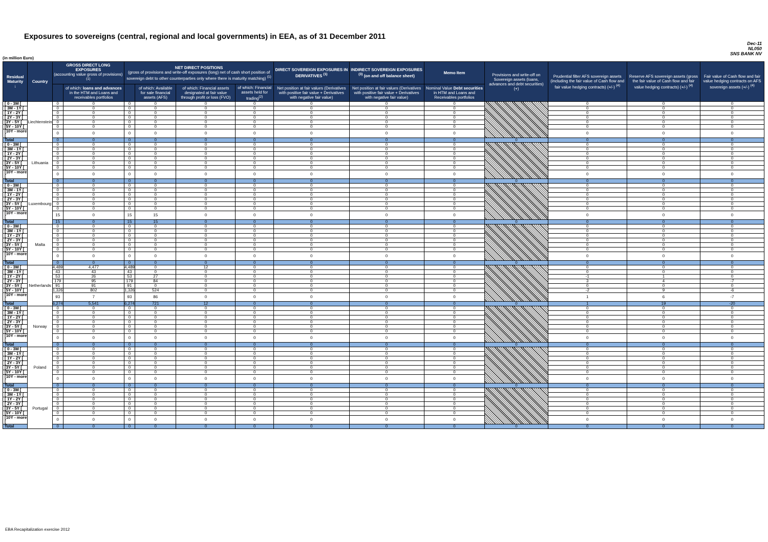Exposures to sovereigns (central, regional and local governments) in EEA, as of 31 December 2011
Dec-11
NL050
SNS BANK NV
(in million Euro)
| Residual Maturity ↓ | Country | GROSS DIRECT LONG EXPOSURES (accounting value gross of provisions) <sup>(1)</sup> | | NET DIRECT POSITIONS (gross of provisions and write-off exposures (long) net of cash short position of sovereign debt to other counterparties only where there is maturity matching) <sup>(1)</sup> | | | | DIRECT SOVEREIGN EXPOSURES IN DERIVATIVES <sup>(1)</sup> | INDIRECT SOVEREIGN EXPOSURES <sup>(3)</sup> (on and off balance sheet) | Memo Item | Provisions and write-off on Sovereign assets (loans, advances and debt securities) (+) | Prudential filter AFS sovereign assets (including the fair value of Cash flow and fair value hedging contracts) (+/-) <sup>(4)</sup> | Reserve AFS sovereign assets (gross the fair value of Cash flow and fair value hedging contracts) (+/-) <sup>(4)</sup> | Fair value of Cash flow and fair value hedging contracts on AFS sovereign assets (+/-) <sup>(4)</sup> |
| --- | --- | --- | --- | --- | --- | --- | --- | --- | --- | --- | --- | --- | --- | --- |
| | | | of which: loans and advances in the HTM and Loans and receivables portfolios | | of which: Available for sale financial assets (AFS) | of which: Financial assets designated at fair value through profit or loss (FVO) | of which: Financial assets held for trading<sup>(2)</sup> | Net position at fair values (Derivatives with positive fair value + Derivatives with negative fair value) | Net position at fair values (Derivatives with positive fair value + Derivatives with negative fair value) | Nominal Value Debt securities in HTM and Loans and Receivables portfolios | | | | |
| [ 0 - 3M [ | Liechtenstein | 0 | 0 | 0 | 0 | 0 | 0 | 0 | 0 | 0 | | 0 | 0 | 0 |
| [ 3M - 1Y [ | | 0 | 0 | 0 | 0 | 0 | 0 | 0 | 0 | 0 | | 0 | 0 | 0 |
| [ 1Y - 2Y [ | | 0 | 0 | 0 | 0 | 0 | 0 | 0 | 0 | 0 | | 0 | 0 | 0 |
| [ 2Y - 3Y [ | | 0 | 0 | 0 | 0 | 0 | 0 | 0 | 0 | 0 | | 0 | 0 | 0 |
| [3Y - 5Y [ | | 0 | 0 | 0 | 0 | 0 | 0 | 0 | 0 | 0 | | 0 | 0 | 0 |
| [5Y - 10Y [ | | 0 | 0 | 0 | 0 | 0 | 0 | 0 | 0 | 0 | | 0 | 0 | 0 |
| [10Y - more [ | | 0 | 0 | 0 | 0 | 0 | 0 | 0 | 0 | 0 | | 0 | 0 | 0 |
| Total | | 0 | 0 | 0 | 0 | 0 | 0 | 0 | 0 | 0 | 0 | 0 | 0 | 0 |
| [ 0 - 3M [ | Lithuania | 0 | 0 | 0 | 0 | 0 | 0 | 0 | 0 | 0 | | 0 | 0 | 0 |
| [ 3M - 1Y [ | | 0 | 0 | 0 | 0 | 0 | 0 | 0 | 0 | 0 | | 0 | 0 | 0 |
| [ 1Y - 2Y [ | | 0 | 0 | 0 | 0 | 0 | 0 | 0 | 0 | 0 | | 0 | 0 | 0 |
| [ 2Y - 3Y [ | | 0 | 0 | 0 | 0 | 0 | 0 | 0 | 0 | 0 | | 0 | 0 | 0 |
| [3Y - 5Y [ | | 0 | 0 | 0 | 0 | 0 | 0 | 0 | 0 | 0 | | 0 | 0 | 0 |
| [5Y - 10Y [ | | 0 | 0 | 0 | 0 | 0 | 0 | 0 | 0 | 0 | | 0 | 0 | 0 |
| [10Y - more [ | | 0 | 0 | 0 | 0 | 0 | 0 | 0 | 0 | 0 | | 0 | 0 | 0 |
| Total | | 0 | 0 | 0 | 0 | 0 | 0 | 0 | 0 | 0 | 0 | 0 | 0 | 0 |
| [ 0 - 3M [ | Luxembourg | 0 | 0 | 0 | 0 | 0 | 0 | 0 | 0 | 0 | | 0 | 0 | 0 |
| [ 3M - 1Y [ | | 0 | 0 | 0 | 0 | 0 | 0 | 0 | 0 | 0 | | 0 | 0 | 0 |
| [ 1Y - 2Y [ | | 0 | 0 | 0 | 0 | 0 | 0 | 0 | 0 | 0 | | 0 | 0 | 0 |
| [ 2Y - 3Y [ | | 0 | 0 | 0 | 0 | 0 | 0 | 0 | 0 | 0 | | 0 | 0 | 0 |
| [3Y - 5Y [ | | 0 | 0 | 0 | 0 | 0 | 0 | 0 | 0 | 0 | | 0 | 0 | 0 |
| [5Y - 10Y [ | | 0 | 0 | 0 | 0 | 0 | 0 | 0 | 0 | 0 | | 0 | 0 | 0 |
| [10Y - more [ | | 15 | 0 | 15 | 15 | 0 | 0 | 0 | 0 | 0 | | 0 | 0 | 0 |
| Total | | 15 | 0 | 15 | 15 | 0 | 0 | 0 | 0 | 0 | 0 | 0 | 0 | 0 |
| [ 0 - 3M [ | Malta | 0 | 0 | 0 | 0 | 0 | 0 | 0 | 0 | 0 | | 0 | 0 | 0 |
| [ 3M - 1Y [ | | 0 | 0 | 0 | 0 | 0 | 0 | 0 | 0 | 0 | | 0 | 0 | 0 |
| [ 1Y - 2Y [ | | 0 | 0 | 0 | 0 | 0 | 0 | 0 | 0 | 0 | | 0 | 0 | 0 |
| [ 2Y - 3Y [ | | 0 | 0 | 0 | 0 | 0 | 0 | 0 | 0 | 0 | | 0 | 0 | 0 |
| [3Y - 5Y [ | | 0 | 0 | 0 | 0 | 0 | 0 | 0 | 0 | 0 | | 0 | 0 | 0 |
| [5Y - 10Y [ | | 0 | 0 | 0 | 0 | 0 | 0 | 0 | 0 | 0 | | 0 | 0 | 0 |
| [10Y - more [ | | 0 | 0 | 0 | 0 | 0 | 0 | 0 | 0 | 0 | | 0 | 0 | 0 |
| Total | | 0 | 0 | 0 | 0 | 0 | 0 | 0 | 0 | 0 | 0 | 0 | 0 | 0 |
| [ 0 - 3M [ | Netherlands | 4,489 | 4,477 | 4,489 | 0 | 12 | 0 | 0 | 0 | 0 | | 0 | 0 | 0 |
| [ 3M - 1Y [ | | 43 | 43 | 43 | 0 | 0 | 0 | 0 | 0 | 0 | | 0 | 0 | 0 |
| [ 1Y - 2Y [ | | 53 | 26 | 53 | 27 | 0 | 0 | 0 | 0 | 0 | | -1 | 1 | 0 |
| [ 2Y - 3Y [ | | 179 | 95 | 179 | 84 | 0 | 0 | 0 | 0 | 0 | | 3 | 4 | -7 |
| [3Y - 5Y [ | | 91 | 91 | 91 | 0 | 0 | 0 | 0 | 0 | 0 | | 0 | 0 | 0 |
| [5Y - 10Y [ | | 1,326 | 802 | 1,326 | 524 | 0 | 0 | 0 | 0 | 0 | | -2 | 9 | -6 |
| [10Y - more [ | | 93 | 7 | 93 | 86 | 0 | 0 | 0 | 0 | 0 | | 1 | 6 | -7 |
| Total | | 6,274 | 5,541 | 6,274 | 721 | 12 | 0 | 0 | 0 | 0 | 0 | 1 | 19 | -20 |
| [ 0 - 3M [ | Norway | 0 | 0 | 0 | 0 | 0 | 0 | 0 | 0 | 0 | | 0 | 0 | 0 |
| [ 3M - 1Y [ | | 0 | 0 | 0 | 0 | 0 | 0 | 0 | 0 | 0 | | 0 | 0 | 0 |
| [ 1Y - 2Y [ | | 0 | 0 | 0 | 0 | 0 | 0 | 0 | 0 | 0 | | 0 | 0 | 0 |
| [ 2Y - 3Y [ | | 0 | 0 | 0 | 0 | 0 | 0 | 0 | 0 | 0 | | 0 | 0 | 0 |
| [3Y - 5Y [ | | 0 | 0 | 0 | 0 | 0 | 0 | 0 | 0 | 0 | | 0 | 0 | 0 |
| [5Y - 10Y [ | | 0 | 0 | 0 | 0 | 0 | 0 | 0 | 0 | 0 | | 0 | 0 | 0 |
| [10Y - more [ | | 0 | 0 | 0 | 0 | 0 | 0 | 0 | 0 | 0 | | 0 | 0 | 0 |
| Total | | 0 | 0 | 0 | 0 | 0 | 0 | 0 | 0 | 0 | 0 | 0 | 0 | 0 |
| [ 0 - 3M [ | Poland | 0 | 0 | 0 | 0 | 0 | 0 | 0 | 0 | 0 | | 0 | 0 | 0 |
| [ 3M - 1Y [ | | 0 | 0 | 0 | 0 | 0 | 0 | 0 | 0 | 0 | | 0 | 0 | 0 |
| [ 1Y - 2Y [ | | 0 | 0 | 0 | 0 | 0 | 0 | 0 | 0 | 0 | | 0 | 0 | 0 |
| [ 2Y - 3Y [ | | 0 | 0 | 0 | 0 | 0 | 0 | 0 | 0 | 0 | | 0 | 0 | 0 |
| [3Y - 5Y [ | | 0 | 0 | 0 | 0 | 0 | 0 | 0 | 0 | 0 | | 0 | 0 | 0 |
| [5Y - 10Y [ | | 0 | 0 | 0 | 0 | 0 | 0 | 0 | 0 | 0 | | 0 | 0 | 0 |
| [10Y - more [ | | 0 | 0 | 0 | 0 | 0 | 0 | 0 | 0 | 0 | | 0 | 0 | 0 |
| Total | | 0 | 0 | 0 | 0 | 0 | 0 | 0 | 0 | 0 | 0 | 0 | 0 | 0 |
| [ 0 - 3M [ | Portugal | 0 | 0 | 0 | 0 | 0 | 0 | 0 | 0 | 0 | | 0 | 0 | 0 |
| [ 3M - 1Y [ | | 0 | 0 | 0 | 0 | 0 | 0 | 0 | 0 | 0 | | 0 | 0 | 0 |
| [ 1Y - 2Y [ | | 0 | 0 | 0 | 0 | 0 | 0 | 0 | 0 | 0 | | 0 | 0 | 0 |
| [ 2Y - 3Y [ | | 0 | 0 | 0 | 0 | 0 | 0 | 0 | 0 | 0 | | 0 | 0 | 0 |
| [3Y - 5Y [ | | 0 | 0 | 0 | 0 | 0 | 0 | 0 | 0 | 0 | | 0 | 0 | 0 |
| [5Y - 10Y [ | | 0 | 0 | 0 | 0 | 0 | 0 | 0 | 0 | 0 | | 0 | 0 | 0 |
| [10Y - more [ | | 0 | 0 | 0 | 0 | 0 | 0 | 0 | 0 | 0 | | 0 | 0 | 0 |
| Total | | 0 | 0 | 0 | 0 | 0 | 0 | 0 | 0 | 0 | 0 | 0 | 0 | 0 |
EBA Recapitalization exercise 2012